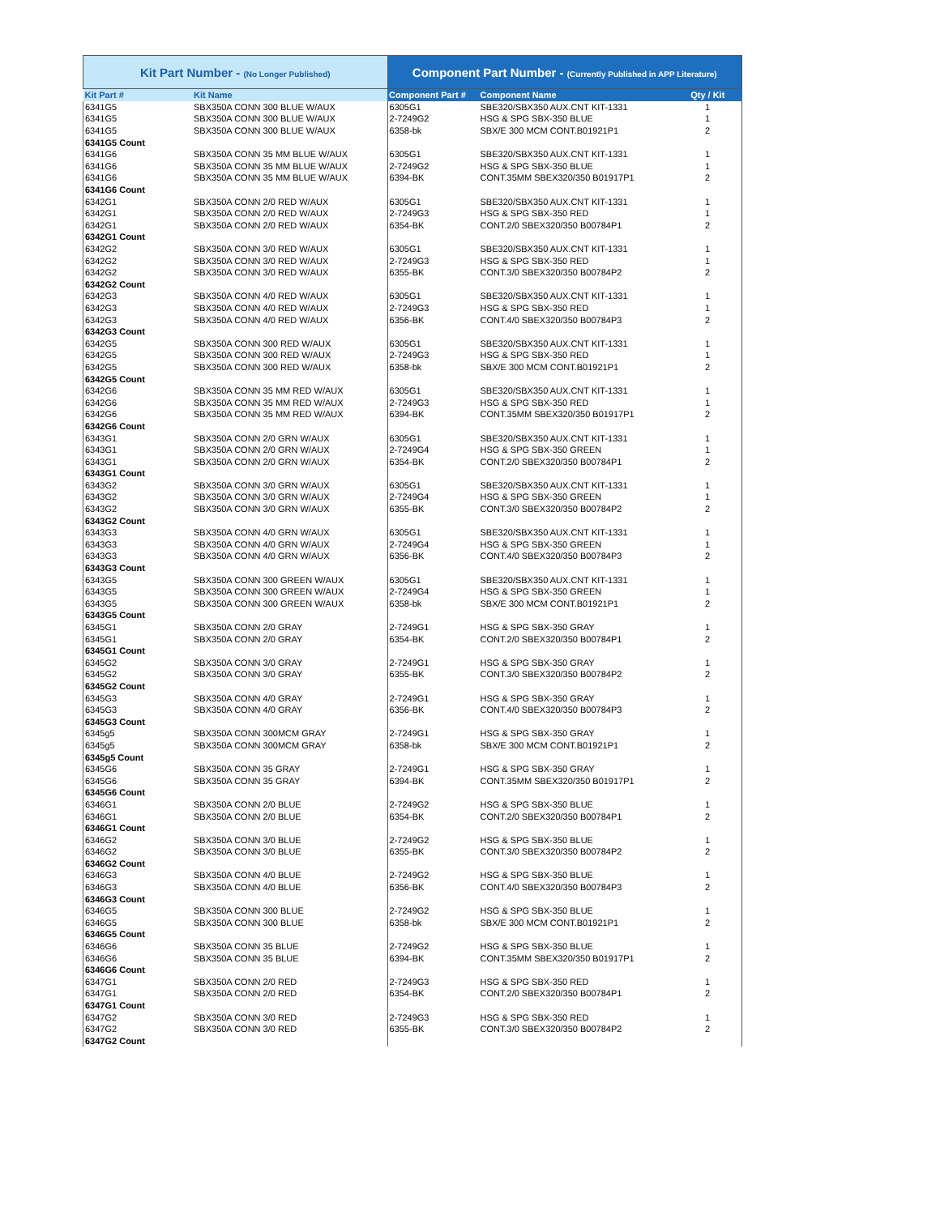| Kit Part Number - (No Longer Published) | | Component Part Number - (Currently Published in APP Literature) | | |
| --- | --- | --- | --- | --- |
| Kit Part # | Kit Name | Component Part # | Component Name | Qty / Kit |
| 6341G5 | SBX350A CONN 300 BLUE W/AUX | 6305G1 | SBE320/SBX350 AUX.CNT KIT-1331 | 1 |
| 6341G5 | SBX350A CONN 300 BLUE W/AUX | 2-7249G2 | HSG & SPG SBX-350 BLUE | 1 |
| 6341G5 | SBX350A CONN 300 BLUE W/AUX | 6358-bk | SBX/E 300 MCM CONT.B01921P1 | 2 |
| 6341G5 Count | | | | |
| 6341G6 | SBX350A CONN 35 MM BLUE W/AUX | 6305G1 | SBE320/SBX350 AUX.CNT KIT-1331 | 1 |
| 6341G6 | SBX350A CONN 35 MM BLUE W/AUX | 2-7249G2 | HSG & SPG SBX-350 BLUE | 1 |
| 6341G6 | SBX350A CONN 35 MM BLUE W/AUX | 6394-BK | CONT.35MM SBEX320/350 B01917P1 | 2 |
| 6341G6 Count | | | | |
| 6342G1 | SBX350A CONN 2/0 RED W/AUX | 6305G1 | SBE320/SBX350 AUX.CNT KIT-1331 | 1 |
| 6342G1 | SBX350A CONN 2/0 RED W/AUX | 2-7249G3 | HSG & SPG SBX-350 RED | 1 |
| 6342G1 | SBX350A CONN 2/0 RED W/AUX | 6354-BK | CONT.2/0 SBEX320/350 B00784P1 | 2 |
| 6342G1 Count | | | | |
| 6342G2 | SBX350A CONN 3/0 RED W/AUX | 6305G1 | SBE320/SBX350 AUX.CNT KIT-1331 | 1 |
| 6342G2 | SBX350A CONN 3/0 RED W/AUX | 2-7249G3 | HSG & SPG SBX-350 RED | 1 |
| 6342G2 | SBX350A CONN 3/0 RED W/AUX | 6355-BK | CONT.3/0 SBEX320/350 B00784P2 | 2 |
| 6342G2 Count | | | | |
| 6342G3 | SBX350A CONN 4/0 RED W/AUX | 6305G1 | SBE320/SBX350 AUX.CNT KIT-1331 | 1 |
| 6342G3 | SBX350A CONN 4/0 RED W/AUX | 2-7249G3 | HSG & SPG SBX-350 RED | 1 |
| 6342G3 | SBX350A CONN 4/0 RED W/AUX | 6356-BK | CONT.4/0 SBEX320/350 B00784P3 | 2 |
| 6342G3 Count | | | | |
| 6342G5 | SBX350A CONN 300 RED W/AUX | 6305G1 | SBE320/SBX350 AUX.CNT KIT-1331 | 1 |
| 6342G5 | SBX350A CONN 300 RED W/AUX | 2-7249G3 | HSG & SPG SBX-350 RED | 1 |
| 6342G5 | SBX350A CONN 300 RED W/AUX | 6358-bk | SBX/E 300 MCM CONT.B01921P1 | 2 |
| 6342G5 Count | | | | |
| 6342G6 | SBX350A CONN 35 MM RED W/AUX | 6305G1 | SBE320/SBX350 AUX.CNT KIT-1331 | 1 |
| 6342G6 | SBX350A CONN 35 MM RED W/AUX | 2-7249G3 | HSG & SPG SBX-350 RED | 1 |
| 6342G6 | SBX350A CONN 35 MM RED W/AUX | 6394-BK | CONT.35MM SBEX320/350 B01917P1 | 2 |
| 6342G6 Count | | | | |
| 6343G1 | SBX350A CONN 2/0 GRN W/AUX | 6305G1 | SBE320/SBX350 AUX.CNT KIT-1331 | 1 |
| 6343G1 | SBX350A CONN 2/0 GRN W/AUX | 2-7249G4 | HSG & SPG SBX-350 GREEN | 1 |
| 6343G1 | SBX350A CONN 2/0 GRN W/AUX | 6354-BK | CONT.2/0 SBEX320/350 B00784P1 | 2 |
| 6343G1 Count | | | | |
| 6343G2 | SBX350A CONN 3/0 GRN W/AUX | 6305G1 | SBE320/SBX350 AUX.CNT KIT-1331 | 1 |
| 6343G2 | SBX350A CONN 3/0 GRN W/AUX | 2-7249G4 | HSG & SPG SBX-350 GREEN | 1 |
| 6343G2 | SBX350A CONN 3/0 GRN W/AUX | 6355-BK | CONT.3/0 SBEX320/350 B00784P2 | 2 |
| 6343G2 Count | | | | |
| 6343G3 | SBX350A CONN 4/0 GRN W/AUX | 6305G1 | SBE320/SBX350 AUX.CNT KIT-1331 | 1 |
| 6343G3 | SBX350A CONN 4/0 GRN W/AUX | 2-7249G4 | HSG & SPG SBX-350 GREEN | 1 |
| 6343G3 | SBX350A CONN 4/0 GRN W/AUX | 6356-BK | CONT.4/0 SBEX320/350 B00784P3 | 2 |
| 6343G3 Count | | | | |
| 6343G5 | SBX350A CONN 300 GREEN W/AUX | 6305G1 | SBE320/SBX350 AUX.CNT KIT-1331 | 1 |
| 6343G5 | SBX350A CONN 300 GREEN W/AUX | 2-7249G4 | HSG & SPG SBX-350 GREEN | 1 |
| 6343G5 | SBX350A CONN 300 GREEN W/AUX | 6358-bk | SBX/E 300 MCM CONT.B01921P1 | 2 |
| 6343G5 Count | | | | |
| 6345G1 | SBX350A CONN 2/0 GRAY | 2-7249G1 | HSG & SPG SBX-350 GRAY | 1 |
| 6345G1 | SBX350A CONN 2/0 GRAY | 6354-BK | CONT.2/0 SBEX320/350 B00784P1 | 2 |
| 6345G1 Count | | | | |
| 6345G2 | SBX350A CONN 3/0 GRAY | 2-7249G1 | HSG & SPG SBX-350 GRAY | 1 |
| 6345G2 | SBX350A CONN 3/0 GRAY | 6355-BK | CONT.3/0 SBEX320/350 B00784P2 | 2 |
| 6345G2 Count | | | | |
| 6345G3 | SBX350A CONN 4/0 GRAY | 2-7249G1 | HSG & SPG SBX-350 GRAY | 1 |
| 6345G3 | SBX350A CONN 4/0 GRAY | 6356-BK | CONT.4/0 SBEX320/350 B00784P3 | 2 |
| 6345G3 Count | | | | |
| 6345g5 | SBX350A CONN 300MCM GRAY | 2-7249G1 | HSG & SPG SBX-350 GRAY | 1 |
| 6345g5 | SBX350A CONN 300MCM GRAY | 6358-bk | SBX/E 300 MCM CONT.B01921P1 | 2 |
| 6345g5 Count | | | | |
| 6345G6 | SBX350A CONN 35 GRAY | 2-7249G1 | HSG & SPG SBX-350 GRAY | 1 |
| 6345G6 | SBX350A CONN 35 GRAY | 6394-BK | CONT.35MM SBEX320/350 B01917P1 | 2 |
| 6345G6 Count | | | | |
| 6346G1 | SBX350A CONN 2/0 BLUE | 2-7249G2 | HSG & SPG SBX-350 BLUE | 1 |
| 6346G1 | SBX350A CONN 2/0 BLUE | 6354-BK | CONT.2/0 SBEX320/350 B00784P1 | 2 |
| 6346G1 Count | | | | |
| 6346G2 | SBX350A CONN 3/0 BLUE | 2-7249G2 | HSG & SPG SBX-350 BLUE | 1 |
| 6346G2 | SBX350A CONN 3/0 BLUE | 6355-BK | CONT.3/0 SBEX320/350 B00784P2 | 2 |
| 6346G2 Count | | | | |
| 6346G3 | SBX350A CONN 4/0 BLUE | 2-7249G2 | HSG & SPG SBX-350 BLUE | 1 |
| 6346G3 | SBX350A CONN 4/0 BLUE | 6356-BK | CONT.4/0 SBEX320/350 B00784P3 | 2 |
| 6346G3 Count | | | | |
| 6346G5 | SBX350A CONN 300 BLUE | 2-7249G2 | HSG & SPG SBX-350 BLUE | 1 |
| 6346G5 | SBX350A CONN 300 BLUE | 6358-bk | SBX/E 300 MCM CONT.B01921P1 | 2 |
| 6346G5 Count | | | | |
| 6346G6 | SBX350A CONN 35 BLUE | 2-7249G2 | HSG & SPG SBX-350 BLUE | 1 |
| 6346G6 | SBX350A CONN 35 BLUE | 6394-BK | CONT.35MM SBEX320/350 B01917P1 | 2 |
| 6346G6 Count | | | | |
| 6347G1 | SBX350A CONN 2/0 RED | 2-7249G3 | HSG & SPG SBX-350 RED | 1 |
| 6347G1 | SBX350A CONN 2/0 RED | 6354-BK | CONT.2/0 SBEX320/350 B00784P1 | 2 |
| 6347G1 Count | | | | |
| 6347G2 | SBX350A CONN 3/0 RED | 2-7249G3 | HSG & SPG SBX-350 RED | 1 |
| 6347G2 | SBX350A CONN 3/0 RED | 6355-BK | CONT.3/0 SBEX320/350 B00784P2 | 2 |
| 6347G2 Count | | | | |